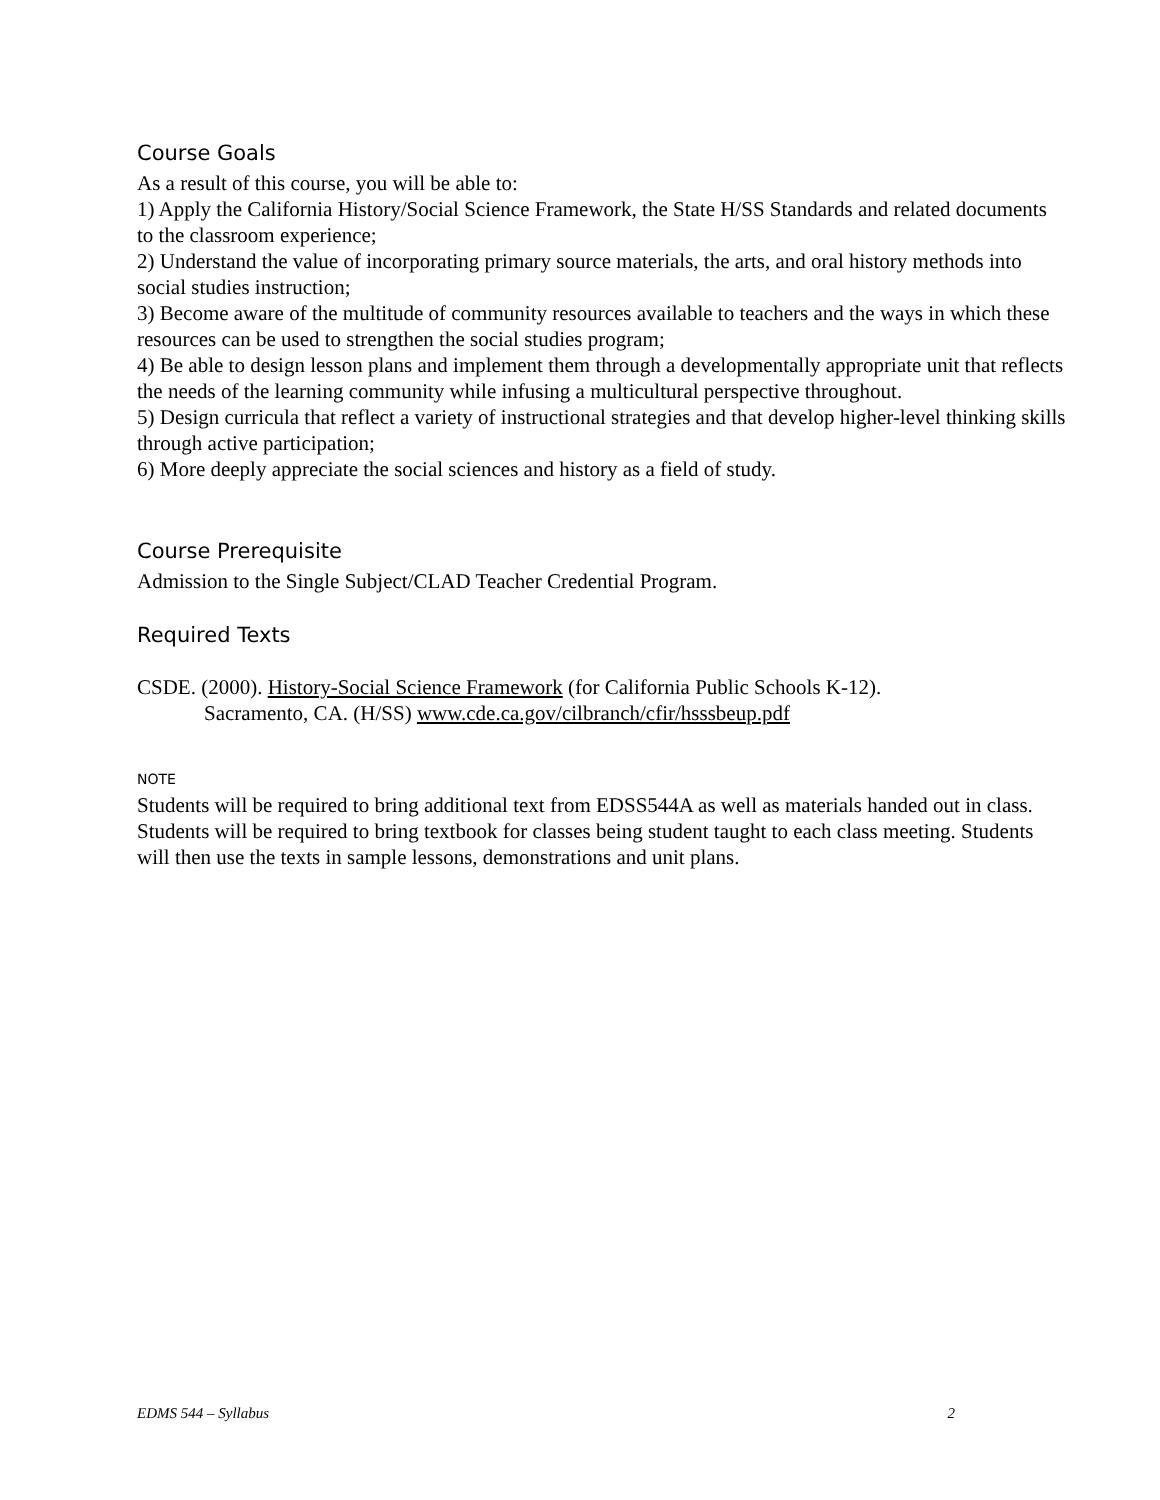Course Goals
As a result of this course, you will be able to:
1) Apply the California History/Social Science Framework, the State H/SS Standards and related documents to the classroom experience;
2) Understand the value of incorporating primary source materials, the arts, and oral history methods into social studies instruction;
3) Become aware of the multitude of community resources available to teachers and the ways in which these resources can be used to strengthen the social studies program;
4) Be able to design lesson plans and implement them through a developmentally appropriate unit that reflects the needs of the learning community while infusing a multicultural perspective throughout.
5) Design curricula that reflect a variety of instructional strategies and that develop higher-level thinking skills through active participation;
6) More deeply appreciate the social sciences and history as a field of study.
Course Prerequisite
Admission to the Single Subject/CLAD Teacher Credential Program.
Required Texts
CSDE. (2000). History-Social Science Framework (for California Public Schools K-12).
Sacramento, CA. (H/SS) www.cde.ca.gov/cilbranch/cfir/hsssbeup.pdf
NOTE
Students will be required to bring additional text from EDSS544A as well as materials handed out in class. Students will be required to bring textbook for classes being student taught to each class meeting. Students will then use the texts in sample lessons, demonstrations and unit plans.
EDMS 544 – Syllabus 2